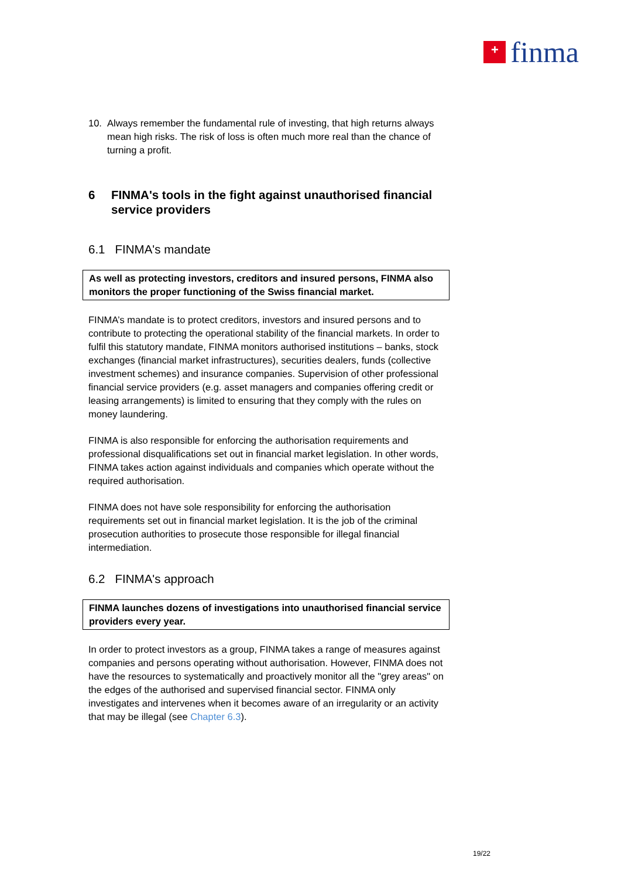+
finma
10. Always remember the fundamental rule of investing, that high returns always mean high risks. The risk of loss is often much more real than the chance of turning a profit.
6 FINMA's tools in the fight against unauthorised financial service providers
6.1 FINMA's mandate
As well as protecting investors, creditors and insured persons, FINMA also monitors the proper functioning of the Swiss financial market.
FINMA’s mandate is to protect creditors, investors and insured persons and to contribute to protecting the operational stability of the financial markets. In order to fulfil this statutory mandate, FINMA monitors authorised institutions – banks, stock exchanges (financial market infrastructures), securities dealers, funds (collective investment schemes) and insurance companies. Supervision of other professional financial service providers (e.g. asset managers and companies offering credit or leasing arrangements) is limited to ensuring that they comply with the rules on money laundering.
FINMA is also responsible for enforcing the authorisation requirements and professional disqualifications set out in financial market legislation. In other words, FINMA takes action against individuals and companies which operate without the required authorisation.
FINMA does not have sole responsibility for enforcing the authorisation requirements set out in financial market legislation. It is the job of the criminal prosecution authorities to prosecute those responsible for illegal financial intermediation.
6.2 FINMA's approach
FINMA launches dozens of investigations into unauthorised financial service providers every year.
In order to protect investors as a group, FINMA takes a range of measures against companies and persons operating without authorisation. However, FINMA does not have the resources to systematically and proactively monitor all the "grey areas" on the edges of the authorised and supervised financial sector. FINMA only investigates and intervenes when it becomes aware of an irregularity or an activity that may be illegal (see Chapter 6.3).
19/22